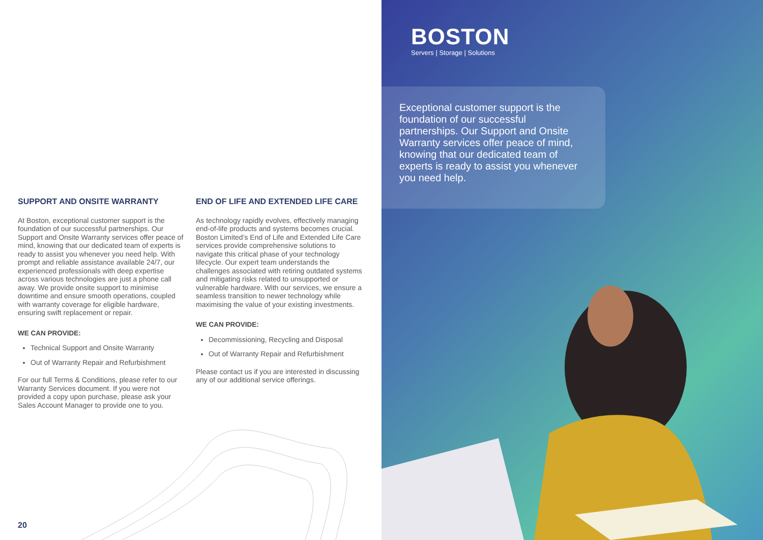SUPPORT AND ONSITE WARRANTY
At Boston, exceptional customer support is the foundation of our successful partnerships. Our Support and Onsite Warranty services offer peace of mind, knowing that our dedicated team of experts is ready to assist you whenever you need help. With prompt and reliable assistance available 24/7, our experienced professionals with deep expertise across various technologies are just a phone call away. We provide onsite support to minimise downtime and ensure smooth operations, coupled with warranty coverage for eligible hardware, ensuring swift replacement or repair.
WE CAN PROVIDE:
Technical Support and Onsite Warranty
Out of Warranty Repair and Refurbishment
For our full Terms & Conditions, please refer to our Warranty Services document. If you were not provided a copy upon purchase, please ask your Sales Account Manager to provide one to you.
END OF LIFE AND EXTENDED LIFE CARE
As technology rapidly evolves, effectively managing end-of-life products and systems becomes crucial. Boston Limited’s End of Life and Extended Life Care services provide comprehensive solutions to navigate this critical phase of your technology lifecycle. Our expert team understands the challenges associated with retiring outdated systems and mitigating risks related to unsupported or vulnerable hardware. With our services, we ensure a seamless transition to newer technology while maximising the value of your existing investments.
WE CAN PROVIDE:
Decommissioning, Recycling and Disposal
Out of Warranty Repair and Refurbishment
Please contact us if you are interested in discussing any of our additional service offerings.
20
BOSTON
Servers | Storage | Solutions
Exceptional customer support is the foundation of our successful partnerships. Our Support and Onsite Warranty services offer peace of mind, knowing that our dedicated team of experts is ready to assist you whenever you need help.